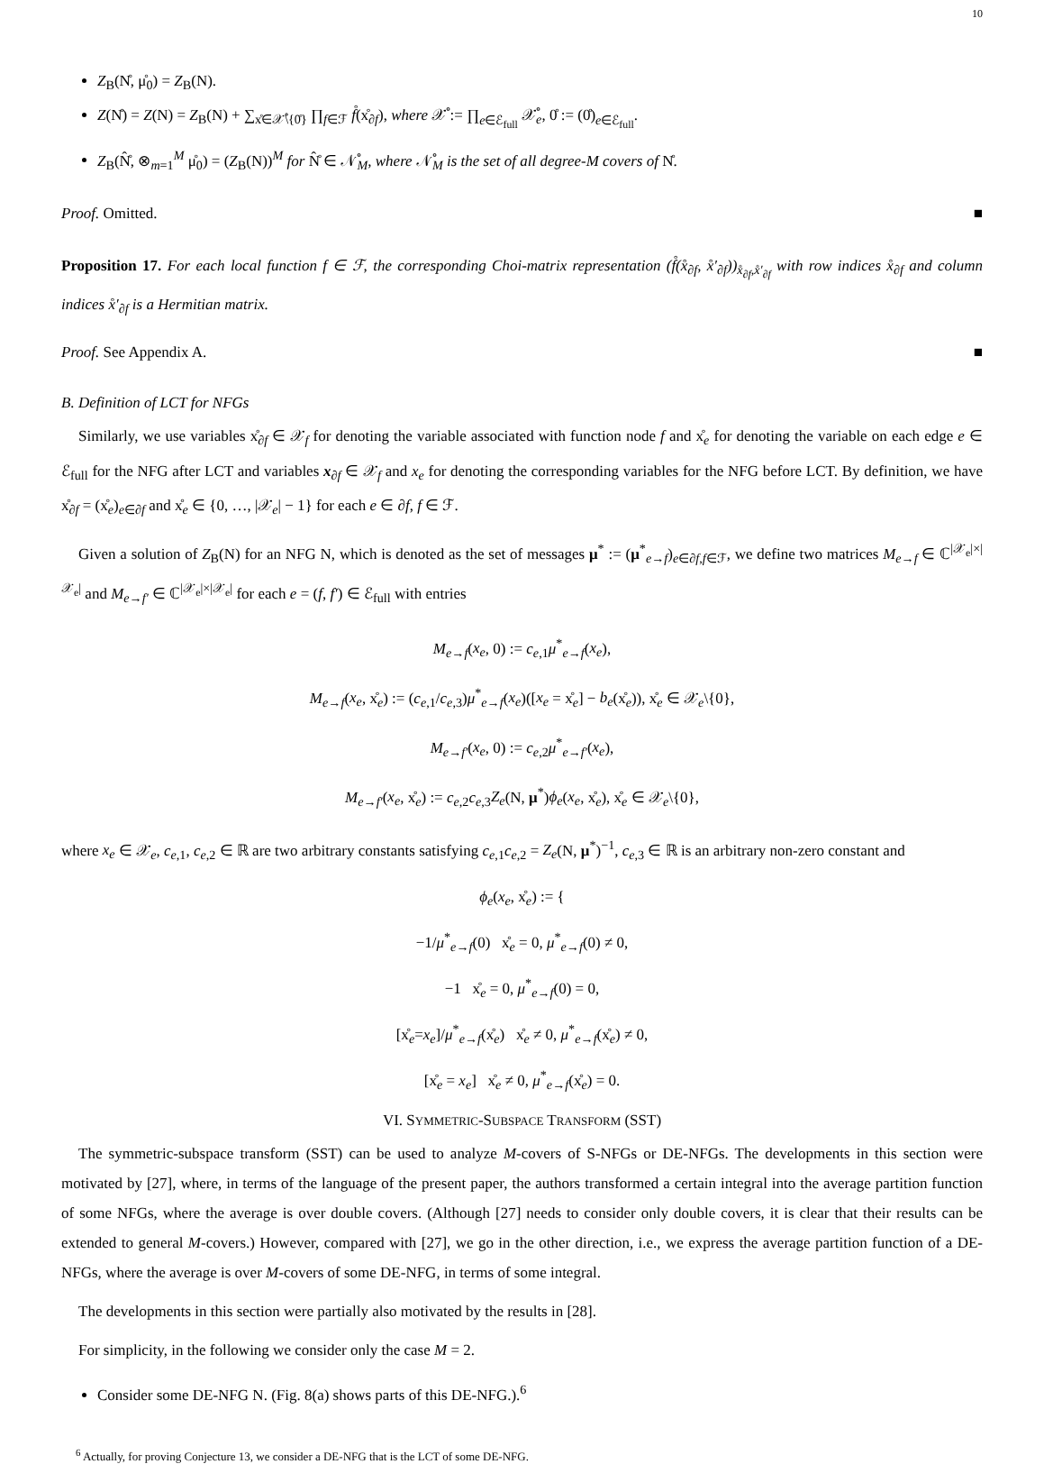10
Z<sub>B</sub>(N̊, μ̊<sub>0</sub>) = Z<sub>B</sub>(N).
Z(N̊) = Z(N) = Z<sub>B</sub>(N) + ∑<sub>x̊∈𝒳̊\{0̊}</sub> ∏<sub>f∈ℱ</sub> f̊(x̊<sub>∂f</sub>), where 𝒳̊ := ∏<sub>e∈ℰ<sub>full</sub></sub> 𝒳̊<sub>e</sub>, 0̊ := (0̊)<sub>e∈ℰ<sub>full</sub></sub>.
Z<sub>B</sub>(N̊̂, ⊗<sub>m=1</sub><sup>M</sup> μ̊<sub>0</sub>) = (Z<sub>B</sub>(N))<sup>M</sup> for N̊̂ ∈ 𝒩̊<sub>M</sub>, where 𝒩̊<sub>M</sub> is the set of all degree-M covers of N̊.
Proof. Omitted. ■
Proposition 17. For each local function f ∈ ℱ, the corresponding Choi-matrix representation (f̊(x̊<sub>∂f</sub>, x̊′<sub>∂f</sub>))<sub>x̊<sub>∂f</sub>,x̊′<sub>∂f</sub></sub> with row indices x̊<sub>∂f</sub> and column indices x̊′<sub>∂f</sub> is a Hermitian matrix.
Proof. See Appendix A. ■
B. Definition of LCT for NFGs
Similarly, we use variables x̊<sub>∂f</sub> ∈ 𝒳<sub>f</sub> for denoting the variable associated with function node f and x̊<sub>e</sub> for denoting the variable on each edge e ∈ ℰ<sub>full</sub> for the NFG after LCT and variables x<sub>∂f</sub> ∈ 𝒳<sub>f</sub> and x<sub>e</sub> for denoting the corresponding variables for the NFG before LCT. By definition, we have x̊<sub>∂f</sub> = (x̊<sub>e</sub>)<sub>e∈∂f</sub> and x̊<sub>e</sub> ∈ {0, …, |𝒳<sub>e</sub>| − 1} for each e ∈ ∂f, f ∈ ℱ.
Given a solution of Z<sub>B</sub>(N) for an NFG N, which is denoted as the set of messages μ<sup>*</sup> := (μ<sup>*</sup><sub>e→f</sub>)<sub>e∈∂f,f∈ℱ</sub>, we define two matrices M<sub>e→f</sub> ∈ ℂ<sup>|𝒳<sub>e</sub>|×|𝒳<sub>e</sub>|</sup> and M<sub>e→f′</sub> ∈ ℂ<sup>|𝒳<sub>e</sub>|×|𝒳<sub>e</sub>|</sup> for each e = (f, f′) ∈ ℰ<sub>full</sub> with entries
M<sub>e→f</sub>(x<sub>e</sub>, 0) := c<sub>e,1</sub>μ<sup>*</sup><sub>e→f</sub>(x<sub>e</sub>),
M<sub>e→f</sub>(x<sub>e</sub>, x̊<sub>e</sub>) := (c<sub>e,1</sub>/c<sub>e,3</sub>)μ<sup>*</sup><sub>e→f</sub>(x<sub>e</sub>)([x<sub>e</sub> = x̊<sub>e</sub>] − b<sub>e</sub>(x̊<sub>e</sub>)), x̊<sub>e</sub> ∈ 𝒳<sub>e</sub>\{0},
M<sub>e→f′</sub>(x<sub>e</sub>, 0) := c<sub>e,2</sub>μ<sup>*</sup><sub>e→f′</sub>(x<sub>e</sub>),
M<sub>e→f′</sub>(x<sub>e</sub>, x̊<sub>e</sub>) := c<sub>e,2</sub>c<sub>e,3</sub>Z<sub>e</sub>(N, μ<sup>*</sup>)ϕ<sub>e</sub>(x<sub>e</sub>, x̊<sub>e</sub>), x̊<sub>e</sub> ∈ 𝒳<sub>e</sub>\{0},
where x<sub>e</sub> ∈ 𝒳<sub>e</sub>, c<sub>e,1</sub>, c<sub>e,2</sub> ∈ ℝ are two arbitrary constants satisfying c<sub>e,1</sub>c<sub>e,2</sub> = Z<sub>e</sub>(N, μ<sup>*</sup>)<sup>−1</sup>, c<sub>e,3</sub> ∈ ℝ is an arbitrary non-zero constant and
ϕ<sub>e</sub>(x<sub>e</sub>, x̊<sub>e</sub>) := {
−1/μ<sup>*</sup><sub>e→f</sub>(0) x̊<sub>e</sub> = 0, μ<sup>*</sup><sub>e→f</sub>(0) ≠ 0,
−1 x̊<sub>e</sub> = 0, μ<sup>*</sup><sub>e→f</sub>(0) = 0,
[x̊<sub>e</sub>=x<sub>e</sub>]/μ<sup>*</sup><sub>e→f</sub>(x̊<sub>e</sub>) x̊<sub>e</sub> ≠ 0, μ<sup>*</sup><sub>e→f</sub>(x̊<sub>e</sub>) ≠ 0,
[x̊<sub>e</sub> = x<sub>e</sub>] x̊<sub>e</sub> ≠ 0, μ<sup>*</sup><sub>e→f</sub>(x̊<sub>e</sub>) = 0.
VI. SYMMETRIC-SUBSPACE TRANSFORM (SST)
The symmetric-subspace transform (SST) can be used to analyze M-covers of S-NFGs or DE-NFGs. The developments in this section were motivated by [27], where, in terms of the language of the present paper, the authors transformed a certain integral into the average partition function of some NFGs, where the average is over double covers. (Although [27] needs to consider only double covers, it is clear that their results can be extended to general M-covers.) However, compared with [27], we go in the other direction, i.e., we express the average partition function of a DE-NFGs, where the average is over M-covers of some DE-NFG, in terms of some integral.
The developments in this section were partially also motivated by the results in [28].
For simplicity, in the following we consider only the case M = 2.
Consider some DE-NFG N. (Fig. 8(a) shows parts of this DE-NFG.).<sup>6</sup>
<sup>6</sup> Actually, for proving Conjecture 13, we consider a DE-NFG that is the LCT of some DE-NFG.